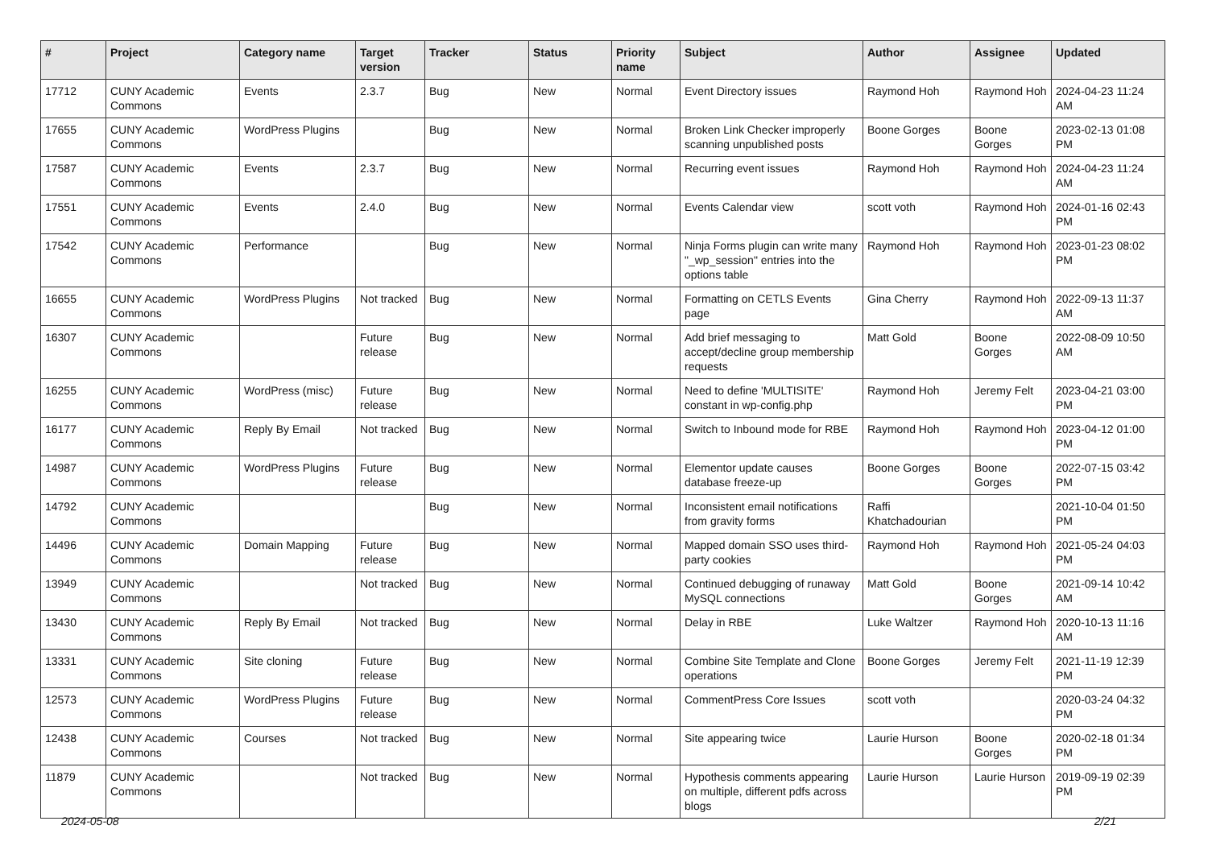| # | Project | Category name | Target version | Tracker | Status | Priority name | Subject | Author | Assignee | Updated |
| --- | --- | --- | --- | --- | --- | --- | --- | --- | --- | --- |
| 17712 | CUNY Academic Commons | Events | 2.3.7 | Bug | New | Normal | Event Directory issues | Raymond Hoh | Raymond Hoh | 2024-04-23 11:24 AM |
| 17655 | CUNY Academic Commons | WordPress Plugins | | Bug | New | Normal | Broken Link Checker improperly scanning unpublished posts | Boone Gorges | Boone Gorges | 2023-02-13 01:08 PM |
| 17587 | CUNY Academic Commons | Events | 2.3.7 | Bug | New | Normal | Recurring event issues | Raymond Hoh | Raymond Hoh | 2024-04-23 11:24 AM |
| 17551 | CUNY Academic Commons | Events | 2.4.0 | Bug | New | Normal | Events Calendar view | scott voth | Raymond Hoh | 2024-01-16 02:43 PM |
| 17542 | CUNY Academic Commons | Performance | | Bug | New | Normal | Ninja Forms plugin can write many "_wp_session" entries into the options table | Raymond Hoh | Raymond Hoh | 2023-01-23 08:02 PM |
| 16655 | CUNY Academic Commons | WordPress Plugins | Not tracked | Bug | New | Normal | Formatting on CETLS Events page | Gina Cherry | Raymond Hoh | 2022-09-13 11:37 AM |
| 16307 | CUNY Academic Commons | | Future release | Bug | New | Normal | Add brief messaging to accept/decline group membership requests | Matt Gold | Boone Gorges | 2022-08-09 10:50 AM |
| 16255 | CUNY Academic Commons | WordPress (misc) | Future release | Bug | New | Normal | Need to define 'MULTISITE' constant in wp-config.php | Raymond Hoh | Jeremy Felt | 2023-04-21 03:00 PM |
| 16177 | CUNY Academic Commons | Reply By Email | Not tracked | Bug | New | Normal | Switch to Inbound mode for RBE | Raymond Hoh | Raymond Hoh | 2023-04-12 01:00 PM |
| 14987 | CUNY Academic Commons | WordPress Plugins | Future release | Bug | New | Normal | Elementor update causes database freeze-up | Boone Gorges | Boone Gorges | 2022-07-15 03:42 PM |
| 14792 | CUNY Academic Commons | | | Bug | New | Normal | Inconsistent email notifications from gravity forms | Raffi Khatchadourian | | 2021-10-04 01:50 PM |
| 14496 | CUNY Academic Commons | Domain Mapping | Future release | Bug | New | Normal | Mapped domain SSO uses third-party cookies | Raymond Hoh | Raymond Hoh | 2021-05-24 04:03 PM |
| 13949 | CUNY Academic Commons | | Not tracked | Bug | New | Normal | Continued debugging of runaway MySQL connections | Matt Gold | Boone Gorges | 2021-09-14 10:42 AM |
| 13430 | CUNY Academic Commons | Reply By Email | Not tracked | Bug | New | Normal | Delay in RBE | Luke Waltzer | Raymond Hoh | 2020-10-13 11:16 AM |
| 13331 | CUNY Academic Commons | Site cloning | Future release | Bug | New | Normal | Combine Site Template and Clone operations | Boone Gorges | Jeremy Felt | 2021-11-19 12:39 PM |
| 12573 | CUNY Academic Commons | WordPress Plugins | Future release | Bug | New | Normal | CommentPress Core Issues | scott voth | | 2020-03-24 04:32 PM |
| 12438 | CUNY Academic Commons | Courses | Not tracked | Bug | New | Normal | Site appearing twice | Laurie Hurson | Boone Gorges | 2020-02-18 01:34 PM |
| 11879 | CUNY Academic Commons | | Not tracked | Bug | New | Normal | Hypothesis comments appearing on multiple, different pdfs across blogs | Laurie Hurson | Laurie Hurson | 2019-09-19 02:39 PM |
2024-05-08 2/21